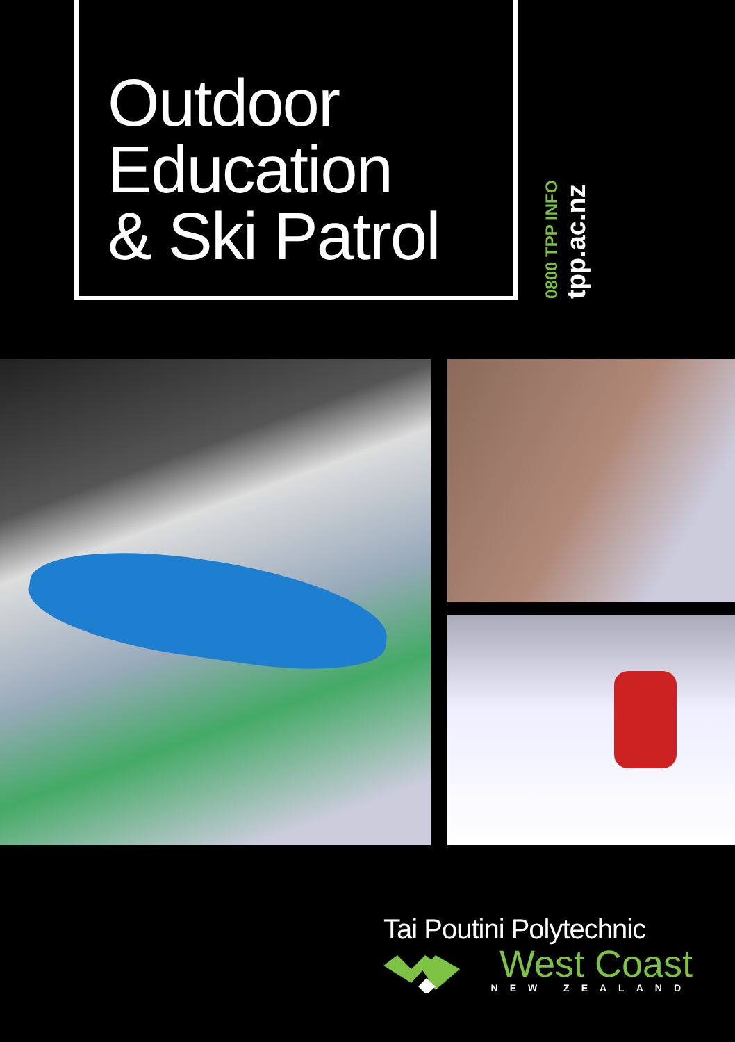Outdoor
Education
& Ski Patrol
0800 TPP INFO tpp.ac.nz
Tai Poutini Polytechnic
West Coast
NEW ZEALAND